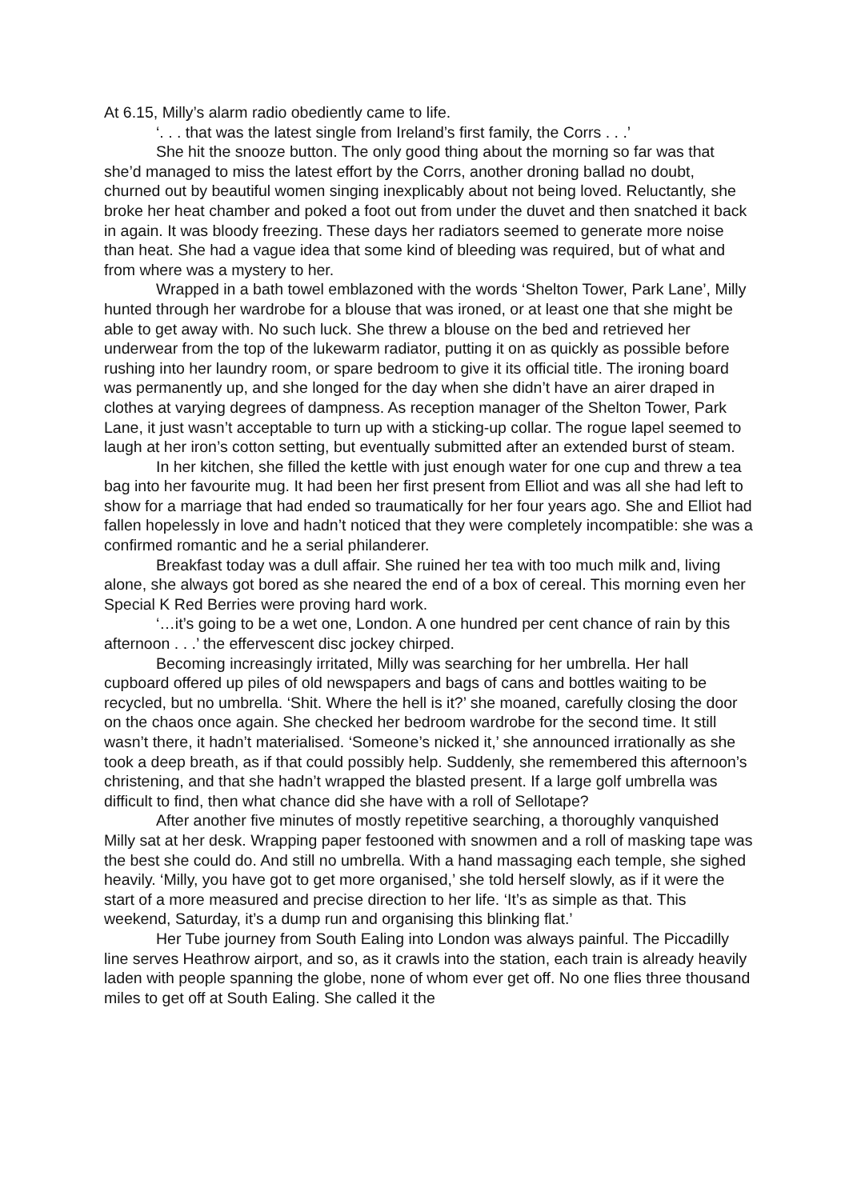At 6.15, Milly’s alarm radio obediently came to life.
‘. . . that was the latest single from Ireland’s first family, the Corrs . . .’
She hit the snooze button. The only good thing about the morning so far was that she’d managed to miss the latest effort by the Corrs, another droning ballad no doubt, churned out by beautiful women singing inexplicably about not being loved. Reluctantly, she broke her heat chamber and poked a foot out from under the duvet and then snatched it back in again. It was bloody freezing. These days her radiators seemed to generate more noise than heat. She had a vague idea that some kind of bleeding was required, but of what and from where was a mystery to her.
Wrapped in a bath towel emblazoned with the words ‘Shelton Tower, Park Lane’, Milly hunted through her wardrobe for a blouse that was ironed, or at least one that she might be able to get away with. No such luck. She threw a blouse on the bed and retrieved her underwear from the top of the lukewarm radiator, putting it on as quickly as possible before rushing into her laundry room, or spare bedroom to give it its official title. The ironing board was permanently up, and she longed for the day when she didn’t have an airer draped in clothes at varying degrees of dampness. As reception manager of the Shelton Tower, Park Lane, it just wasn’t acceptable to turn up with a sticking-up collar. The rogue lapel seemed to laugh at her iron’s cotton setting, but eventually submitted after an extended burst of steam.
In her kitchen, she filled the kettle with just enough water for one cup and threw a tea bag into her favourite mug. It had been her first present from Elliot and was all she had left to show for a marriage that had ended so traumatically for her four years ago. She and Elliot had fallen hopelessly in love and hadn’t noticed that they were completely incompatible: she was a confirmed romantic and he a serial philanderer.
Breakfast today was a dull affair. She ruined her tea with too much milk and, living alone, she always got bored as she neared the end of a box of cereal. This morning even her Special K Red Berries were proving hard work.
‘…it’s going to be a wet one, London. A one hundred per cent chance of rain by this afternoon . . .’ the effervescent disc jockey chirped.
Becoming increasingly irritated, Milly was searching for her umbrella. Her hall cupboard offered up piles of old newspapers and bags of cans and bottles waiting to be recycled, but no umbrella. ‘Shit. Where the hell is it?’ she moaned, carefully closing the door on the chaos once again. She checked her bedroom wardrobe for the second time. It still wasn’t there, it hadn’t materialised. ‘Someone’s nicked it,’ she announced irrationally as she took a deep breath, as if that could possibly help. Suddenly, she remembered this afternoon’s christening, and that she hadn’t wrapped the blasted present. If a large golf umbrella was difficult to find, then what chance did she have with a roll of Sellotape?
After another five minutes of mostly repetitive searching, a thoroughly vanquished Milly sat at her desk. Wrapping paper festooned with snowmen and a roll of masking tape was the best she could do. And still no umbrella. With a hand massaging each temple, she sighed heavily. ‘Milly, you have got to get more organised,’ she told herself slowly, as if it were the start of a more measured and precise direction to her life. ‘It’s as simple as that. This weekend, Saturday, it’s a dump run and organising this blinking flat.’
Her Tube journey from South Ealing into London was always painful. The Piccadilly line serves Heathrow airport, and so, as it crawls into the station, each train is already heavily laden with people spanning the globe, none of whom ever get off. No one flies three thousand miles to get off at South Ealing. She called it the